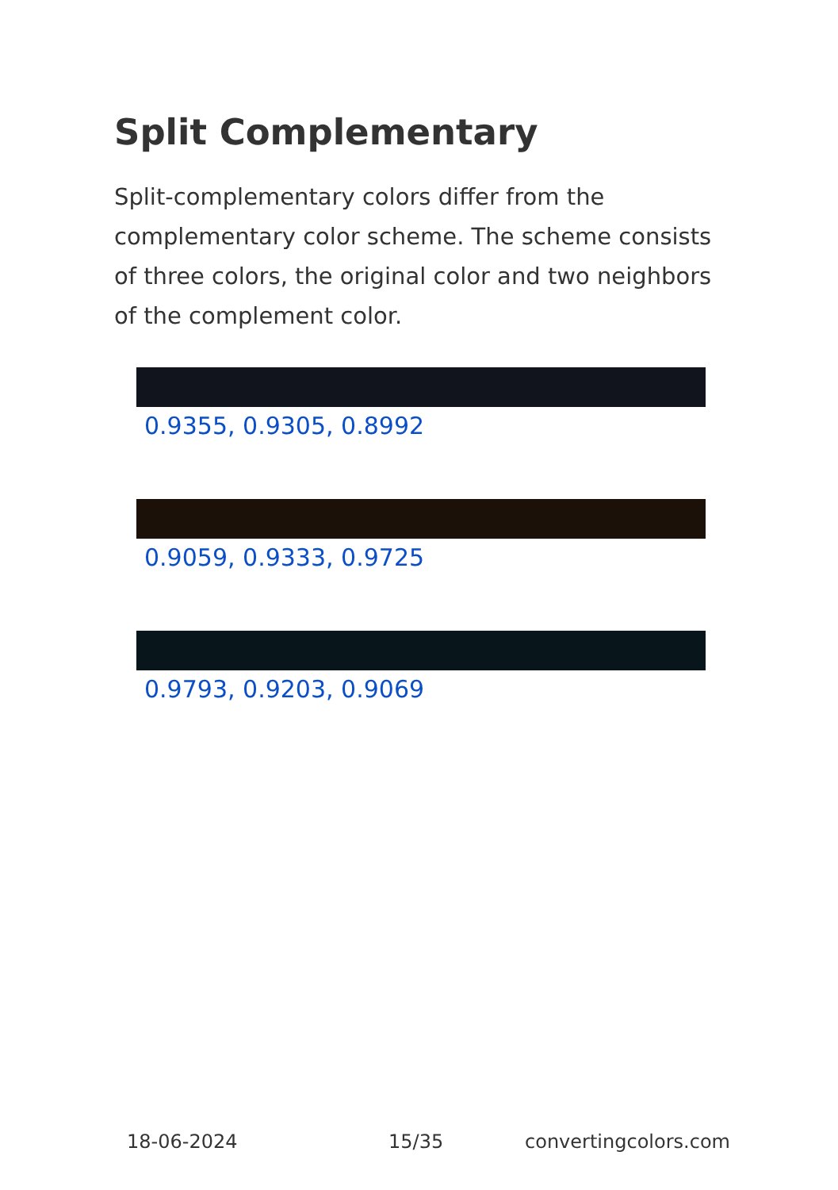Split Complementary
Split-complementary colors differ from the complementary color scheme. The scheme consists of three colors, the original color and two neighbors of the complement color.
0.9355, 0.9305, 0.8992
0.9059, 0.9333, 0.9725
0.9793, 0.9203, 0.9069
18-06-2024 15/35 convertingcolors.com